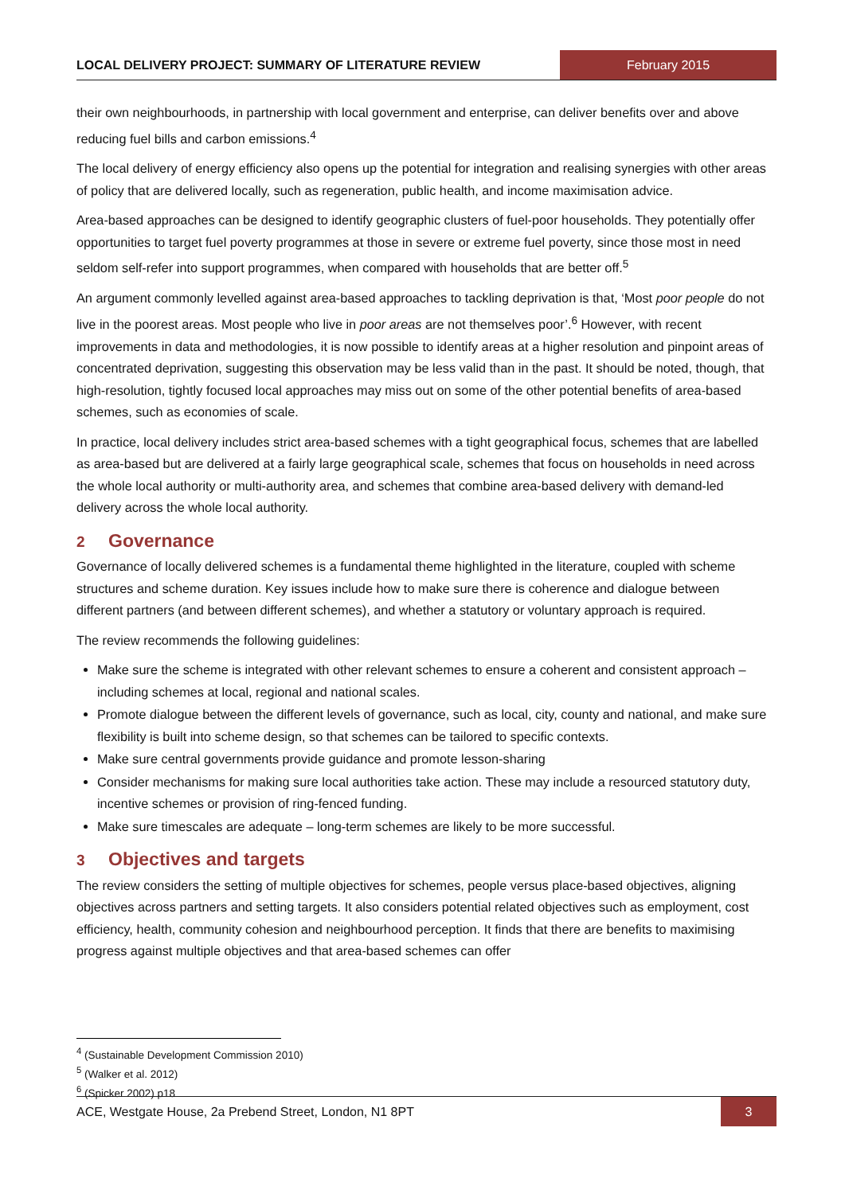LOCAL DELIVERY PROJECT: SUMMARY OF LITERATURE REVIEW
February 2015
their own neighbourhoods, in partnership with local government and enterprise, can deliver benefits over and above reducing fuel bills and carbon emissions.<sup>4</sup>
The local delivery of energy efficiency also opens up the potential for integration and realising synergies with other areas of policy that are delivered locally, such as regeneration, public health, and income maximisation advice.
Area-based approaches can be designed to identify geographic clusters of fuel-poor households. They potentially offer opportunities to target fuel poverty programmes at those in severe or extreme fuel poverty, since those most in need seldom self-refer into support programmes, when compared with households that are better off.<sup>5</sup>
An argument commonly levelled against area-based approaches to tackling deprivation is that, ‘Most poor people do not live in the poorest areas. Most people who live in poor areas are not themselves poor’.<sup>6</sup> However, with recent improvements in data and methodologies, it is now possible to identify areas at a higher resolution and pinpoint areas of concentrated deprivation, suggesting this observation may be less valid than in the past. It should be noted, though, that high-resolution, tightly focused local approaches may miss out on some of the other potential benefits of area-based schemes, such as economies of scale.
In practice, local delivery includes strict area-based schemes with a tight geographical focus, schemes that are labelled as area-based but are delivered at a fairly large geographical scale, schemes that focus on households in need across the whole local authority or multi-authority area, and schemes that combine area-based delivery with demand-led delivery across the whole local authority.
2 Governance
Governance of locally delivered schemes is a fundamental theme highlighted in the literature, coupled with scheme structures and scheme duration. Key issues include how to make sure there is coherence and dialogue between different partners (and between different schemes), and whether a statutory or voluntary approach is required.
The review recommends the following guidelines:
Make sure the scheme is integrated with other relevant schemes to ensure a coherent and consistent approach – including schemes at local, regional and national scales.
Promote dialogue between the different levels of governance, such as local, city, county and national, and make sure flexibility is built into scheme design, so that schemes can be tailored to specific contexts.
Make sure central governments provide guidance and promote lesson-sharing
Consider mechanisms for making sure local authorities take action. These may include a resourced statutory duty, incentive schemes or provision of ring-fenced funding.
Make sure timescales are adequate – long-term schemes are likely to be more successful.
3 Objectives and targets
The review considers the setting of multiple objectives for schemes, people versus place-based objectives, aligning objectives across partners and setting targets. It also considers potential related objectives such as employment, cost efficiency, health, community cohesion and neighbourhood perception. It finds that there are benefits to maximising progress against multiple objectives and that area-based schemes can offer
<sup>4</sup> (Sustainable Development Commission 2010)
<sup>5</sup> (Walker et al. 2012)
<sup>6</sup> (Spicker 2002) p18
ACE, Westgate House, 2a Prebend Street, London, N1 8PT
3